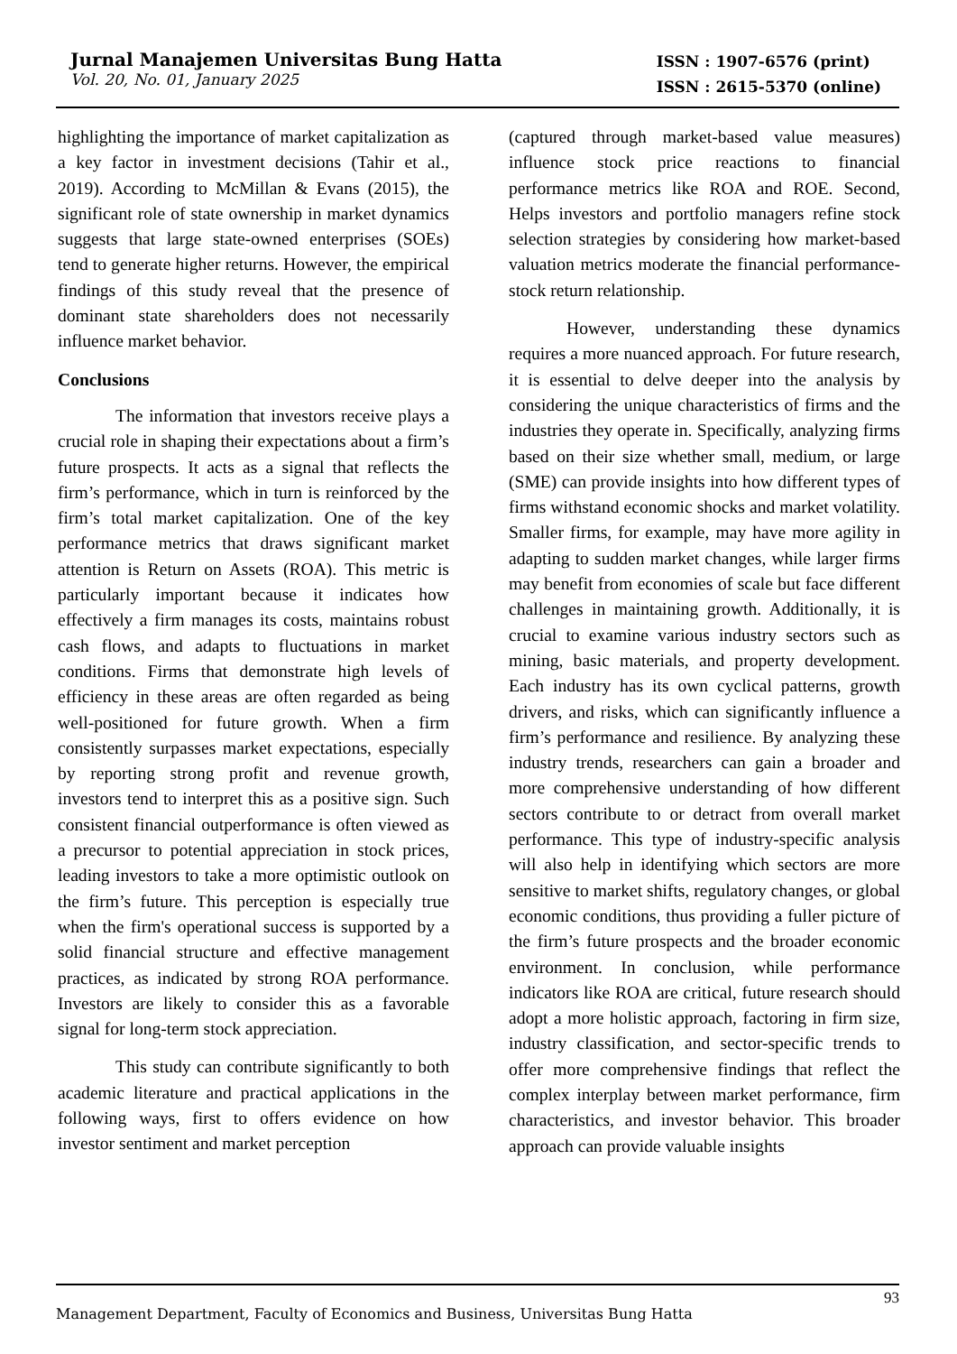Jurnal Manajemen Universitas Bung Hatta
Vol. 20, No. 01, January 2025
ISSN : 1907-6576 (print)
ISSN : 2615-5370 (online)
highlighting the importance of market capitalization as a key factor in investment decisions (Tahir et al., 2019). According to McMillan & Evans (2015), the significant role of state ownership in market dynamics suggests that large state-owned enterprises (SOEs) tend to generate higher returns. However, the empirical findings of this study reveal that the presence of dominant state shareholders does not necessarily influence market behavior.
Conclusions
The information that investors receive plays a crucial role in shaping their expectations about a firm’s future prospects. It acts as a signal that reflects the firm’s performance, which in turn is reinforced by the firm’s total market capitalization. One of the key performance metrics that draws significant market attention is Return on Assets (ROA). This metric is particularly important because it indicates how effectively a firm manages its costs, maintains robust cash flows, and adapts to fluctuations in market conditions. Firms that demonstrate high levels of efficiency in these areas are often regarded as being well-positioned for future growth. When a firm consistently surpasses market expectations, especially by reporting strong profit and revenue growth, investors tend to interpret this as a positive sign. Such consistent financial outperformance is often viewed as a precursor to potential appreciation in stock prices, leading investors to take a more optimistic outlook on the firm’s future. This perception is especially true when the firm's operational success is supported by a solid financial structure and effective management practices, as indicated by strong ROA performance. Investors are likely to consider this as a favorable signal for long-term stock appreciation.
This study can contribute significantly to both academic literature and practical applications in the following ways, first to offers evidence on how investor sentiment and market perception
(captured through market-based value measures) influence stock price reactions to financial performance metrics like ROA and ROE. Second, Helps investors and portfolio managers refine stock selection strategies by considering how market-based valuation metrics moderate the financial performance-stock return relationship.
However, understanding these dynamics requires a more nuanced approach. For future research, it is essential to delve deeper into the analysis by considering the unique characteristics of firms and the industries they operate in. Specifically, analyzing firms based on their size whether small, medium, or large (SME) can provide insights into how different types of firms withstand economic shocks and market volatility. Smaller firms, for example, may have more agility in adapting to sudden market changes, while larger firms may benefit from economies of scale but face different challenges in maintaining growth. Additionally, it is crucial to examine various industry sectors such as mining, basic materials, and property development. Each industry has its own cyclical patterns, growth drivers, and risks, which can significantly influence a firm’s performance and resilience. By analyzing these industry trends, researchers can gain a broader and more comprehensive understanding of how different sectors contribute to or detract from overall market performance. This type of industry-specific analysis will also help in identifying which sectors are more sensitive to market shifts, regulatory changes, or global economic conditions, thus providing a fuller picture of the firm’s future prospects and the broader economic environment. In conclusion, while performance indicators like ROA are critical, future research should adopt a more holistic approach, factoring in firm size, industry classification, and sector-specific trends to offer more comprehensive findings that reflect the complex interplay between market performance, firm characteristics, and investor behavior. This broader approach can provide valuable insights
Management Department, Faculty of Economics and Business, Universitas Bung Hatta
93